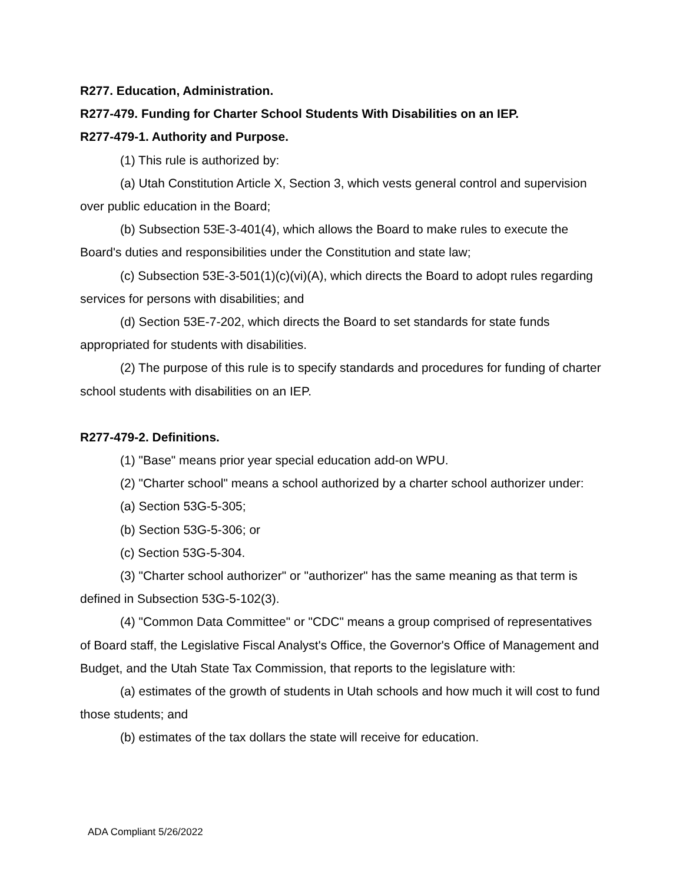R277. Education, Administration.
R277-479. Funding for Charter School Students With Disabilities on an IEP.
R277-479-1. Authority and Purpose.
(1) This rule is authorized by:
(a) Utah Constitution Article X, Section 3, which vests general control and supervision over public education in the Board;
(b) Subsection 53E-3-401(4), which allows the Board to make rules to execute the Board's duties and responsibilities under the Constitution and state law;
(c) Subsection 53E-3-501(1)(c)(vi)(A), which directs the Board to adopt rules regarding services for persons with disabilities; and
(d) Section 53E-7-202, which directs the Board to set standards for state funds appropriated for students with disabilities.
(2) The purpose of this rule is to specify standards and procedures for funding of charter school students with disabilities on an IEP.
R277-479-2. Definitions.
(1) "Base" means prior year special education add-on WPU.
(2) "Charter school" means a school authorized by a charter school authorizer under:
(a) Section 53G-5-305;
(b) Section 53G-5-306; or
(c) Section 53G-5-304.
(3) "Charter school authorizer" or "authorizer" has the same meaning as that term is defined in Subsection 53G-5-102(3).
(4) "Common Data Committee" or "CDC" means a group comprised of representatives of Board staff, the Legislative Fiscal Analyst's Office, the Governor's Office of Management and Budget, and the Utah State Tax Commission, that reports to the legislature with:
(a) estimates of the growth of students in Utah schools and how much it will cost to fund those students; and
(b) estimates of the tax dollars the state will receive for education.
ADA Compliant 5/26/2022